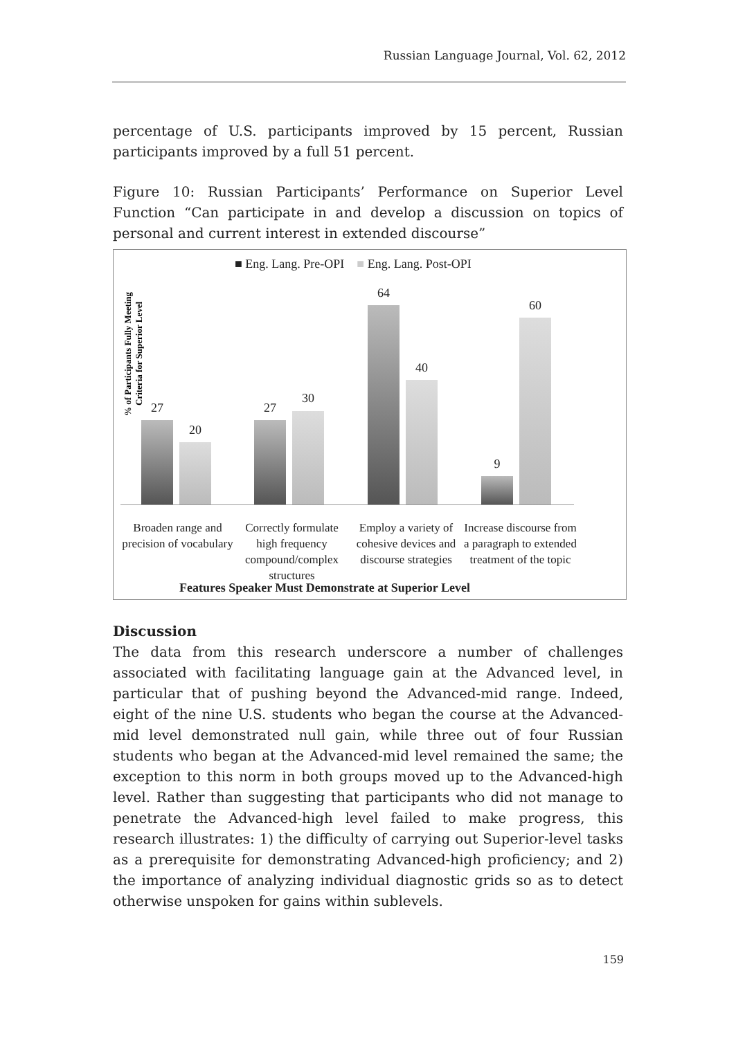Russian Language Journal, Vol. 62, 2012
percentage of U.S. participants improved by 15 percent, Russian participants improved by a full 51 percent.
Figure 10: Russian Participants’ Performance on Superior Level Function “Can participate in and develop a discussion on topics of personal and current interest in extended discourse”
% of Participants Fully Meeting
Criteria for Superior Level
■ Eng. Lang. Pre-OPI ■ Eng. Lang. Post-OPI
27
20
27
30
64
40
9
60
Broaden range and precision of vocabulary
Correctly formulate high frequency compound/complex structures
Employ a variety of cohesive devices and discourse strategies
Increase discourse from a paragraph to extended treatment of the topic
Features Speaker Must Demonstrate at Superior Level
Discussion
The data from this research underscore a number of challenges associated with facilitating language gain at the Advanced level, in particular that of pushing beyond the Advanced-mid range. Indeed, eight of the nine U.S. students who began the course at the Advanced-mid level demonstrated null gain, while three out of four Russian students who began at the Advanced-mid level remained the same; the exception to this norm in both groups moved up to the Advanced-high level. Rather than suggesting that participants who did not manage to penetrate the Advanced-high level failed to make progress, this research illustrates: 1) the difficulty of carrying out Superior-level tasks as a prerequisite for demonstrating Advanced-high proficiency; and 2) the importance of analyzing individual diagnostic grids so as to detect otherwise unspoken for gains within sublevels.
159